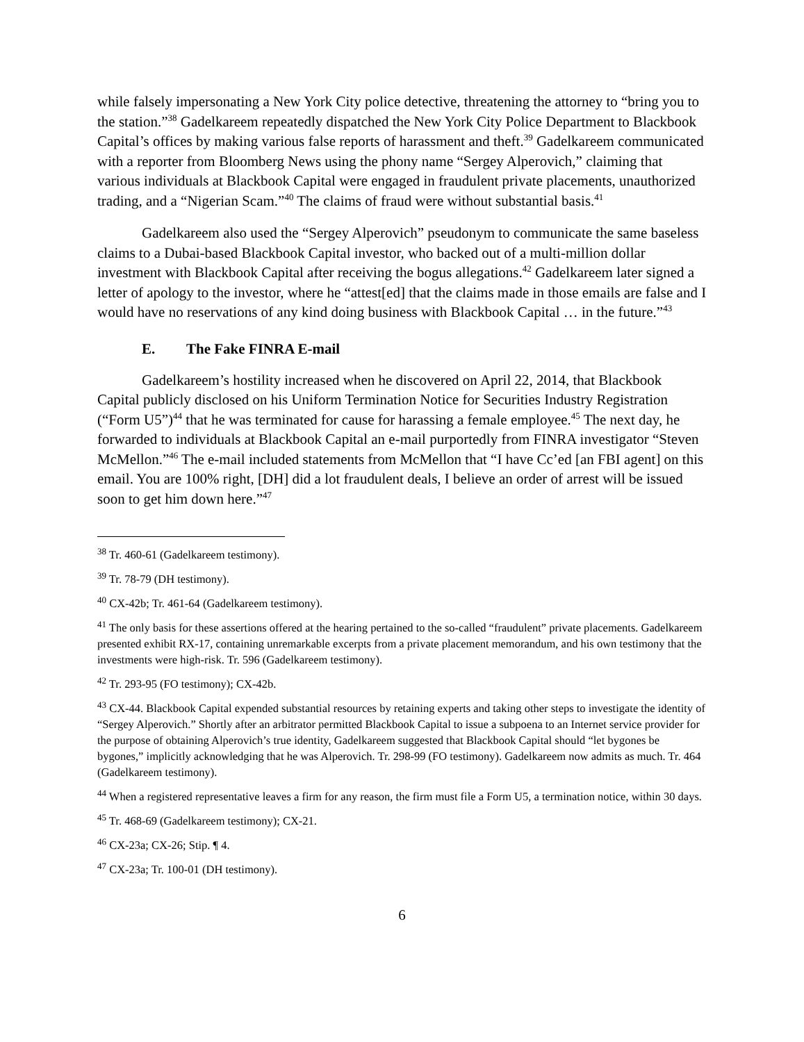while falsely impersonating a New York City police detective, threatening the attorney to “bring you to the station.”<sup>38</sup> Gadelkareem repeatedly dispatched the New York City Police Department to Blackbook Capital’s offices by making various false reports of harassment and theft.<sup>39</sup> Gadelkareem communicated with a reporter from Bloomberg News using the phony name “Sergey Alperovich,” claiming that various individuals at Blackbook Capital were engaged in fraudulent private placements, unauthorized trading, and a “Nigerian Scam.”<sup>40</sup> The claims of fraud were without substantial basis.<sup>41</sup>
Gadelkareem also used the “Sergey Alperovich” pseudonym to communicate the same baseless claims to a Dubai-based Blackbook Capital investor, who backed out of a multi-million dollar investment with Blackbook Capital after receiving the bogus allegations.<sup>42</sup> Gadelkareem later signed a letter of apology to the investor, where he “attest[ed] that the claims made in those emails are false and I would have no reservations of any kind doing business with Blackbook Capital … in the future.”<sup>43</sup>
E. The Fake FINRA E-mail
Gadelkareem’s hostility increased when he discovered on April 22, 2014, that Blackbook Capital publicly disclosed on his Uniform Termination Notice for Securities Industry Registration (“Form U5”)<sup>44</sup> that he was terminated for cause for harassing a female employee.<sup>45</sup> The next day, he forwarded to individuals at Blackbook Capital an e-mail purportedly from FINRA investigator “Steven McMellon.”<sup>46</sup> The e-mail included statements from McMellon that “I have Cc’ed [an FBI agent] on this email. You are 100% right, [DH] did a lot fraudulent deals, I believe an order of arrest will be issued soon to get him down here.”<sup>47</sup>
<sup>38</sup> Tr. 460-61 (Gadelkareem testimony).
<sup>39</sup> Tr. 78-79 (DH testimony).
<sup>40</sup> CX-42b; Tr. 461-64 (Gadelkareem testimony).
<sup>41</sup> The only basis for these assertions offered at the hearing pertained to the so-called “fraudulent” private placements. Gadelkareem presented exhibit RX-17, containing unremarkable excerpts from a private placement memorandum, and his own testimony that the investments were high-risk. Tr. 596 (Gadelkareem testimony).
<sup>42</sup> Tr. 293-95 (FO testimony); CX-42b.
<sup>43</sup> CX-44. Blackbook Capital expended substantial resources by retaining experts and taking other steps to investigate the identity of “Sergey Alperovich.” Shortly after an arbitrator permitted Blackbook Capital to issue a subpoena to an Internet service provider for the purpose of obtaining Alperovich’s true identity, Gadelkareem suggested that Blackbook Capital should “let bygones be bygones,” implicitly acknowledging that he was Alperovich. Tr. 298-99 (FO testimony). Gadelkareem now admits as much. Tr. 464 (Gadelkareem testimony).
<sup>44</sup> When a registered representative leaves a firm for any reason, the firm must file a Form U5, a termination notice, within 30 days.
<sup>45</sup> Tr. 468-69 (Gadelkareem testimony); CX-21.
<sup>46</sup> CX-23a; CX-26; Stip. ¶ 4.
<sup>47</sup> CX-23a; Tr. 100-01 (DH testimony).
6